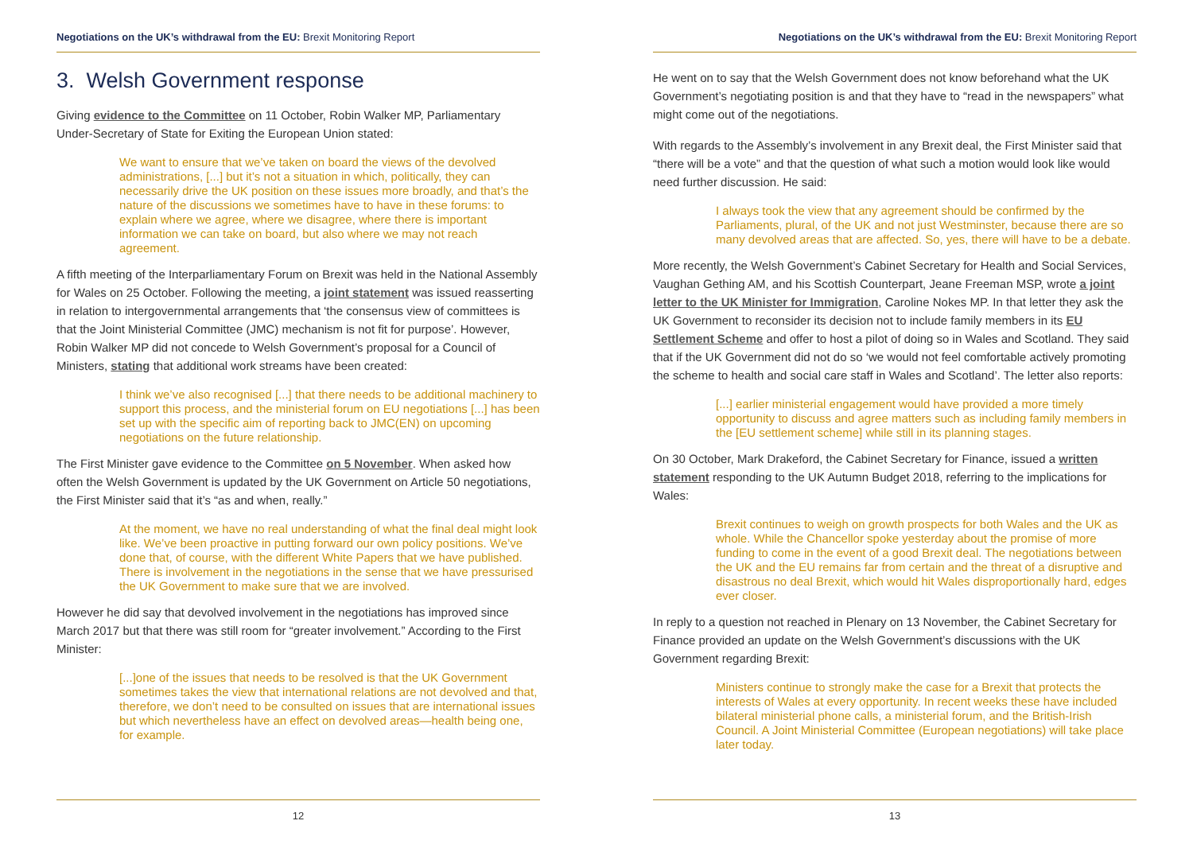Negotiations on the UK’s withdrawal from the EU: Brexit Monitoring Report
3. Welsh Government response
Giving evidence to the Committee on 11 October, Robin Walker MP, Parliamentary Under-Secretary of State for Exiting the European Union stated:
We want to ensure that we’ve taken on board the views of the devolved administrations, [...] but it’s not a situation in which, politically, they can necessarily drive the UK position on these issues more broadly, and that’s the nature of the discussions we sometimes have to have in these forums: to explain where we agree, where we disagree, where there is important information we can take on board, but also where we may not reach agreement.
A fifth meeting of the Interparliamentary Forum on Brexit was held in the National Assembly for Wales on 25 October. Following the meeting, a joint statement was issued reasserting in relation to intergovernmental arrangements that ‘the consensus view of committees is that the Joint Ministerial Committee (JMC) mechanism is not fit for purpose’. However, Robin Walker MP did not concede to Welsh Government’s proposal for a Council of Ministers, stating that additional work streams have been created:
I think we’ve also recognised [...] that there needs to be additional machinery to support this process, and the ministerial forum on EU negotiations [...] has been set up with the specific aim of reporting back to JMC(EN) on upcoming negotiations on the future relationship.
The First Minister gave evidence to the Committee on 5 November. When asked how often the Welsh Government is updated by the UK Government on Article 50 negotiations, the First Minister said that it’s “as and when, really.”
At the moment, we have no real understanding of what the final deal might look like. We’ve been proactive in putting forward our own policy positions. We’ve done that, of course, with the different White Papers that we have published. There is involvement in the negotiations in the sense that we have pressurised the UK Government to make sure that we are involved.
However he did say that devolved involvement in the negotiations has improved since March 2017 but that there was still room for “greater involvement.” According to the First Minister:
[...]one of the issues that needs to be resolved is that the UK Government sometimes takes the view that international relations are not devolved and that, therefore, we don’t need to be consulted on issues that are international issues but which nevertheless have an effect on devolved areas—health being one, for example.
12
Negotiations on the UK’s withdrawal from the EU: Brexit Monitoring Report
He went on to say that the Welsh Government does not know beforehand what the UK Government’s negotiating position is and that they have to “read in the newspapers” what might come out of the negotiations.
With regards to the Assembly’s involvement in any Brexit deal, the First Minister said that “there will be a vote” and that the question of what such a motion would look like would need further discussion. He said:
I always took the view that any agreement should be confirmed by the Parliaments, plural, of the UK and not just Westminster, because there are so many devolved areas that are affected. So, yes, there will have to be a debate.
More recently, the Welsh Government’s Cabinet Secretary for Health and Social Services, Vaughan Gething AM, and his Scottish Counterpart, Jeane Freeman MSP, wrote a joint letter to the UK Minister for Immigration, Caroline Nokes MP. In that letter they ask the UK Government to reconsider its decision not to include family members in its EU Settlement Scheme and offer to host a pilot of doing so in Wales and Scotland. They said that if the UK Government did not do so ‘we would not feel comfortable actively promoting the scheme to health and social care staff in Wales and Scotland’. The letter also reports:
[...] earlier ministerial engagement would have provided a more timely opportunity to discuss and agree matters such as including family members in the [EU settlement scheme] while still in its planning stages.
On 30 October, Mark Drakeford, the Cabinet Secretary for Finance, issued a written statement responding to the UK Autumn Budget 2018, referring to the implications for Wales:
Brexit continues to weigh on growth prospects for both Wales and the UK as whole. While the Chancellor spoke yesterday about the promise of more funding to come in the event of a good Brexit deal. The negotiations between the UK and the EU remains far from certain and the threat of a disruptive and disastrous no deal Brexit, which would hit Wales disproportionally hard, edges ever closer.
In reply to a question not reached in Plenary on 13 November, the Cabinet Secretary for Finance provided an update on the Welsh Government’s discussions with the UK Government regarding Brexit:
Ministers continue to strongly make the case for a Brexit that protects the interests of Wales at every opportunity. In recent weeks these have included bilateral ministerial phone calls, a ministerial forum, and the British-Irish Council. A Joint Ministerial Committee (European negotiations) will take place later today.
13